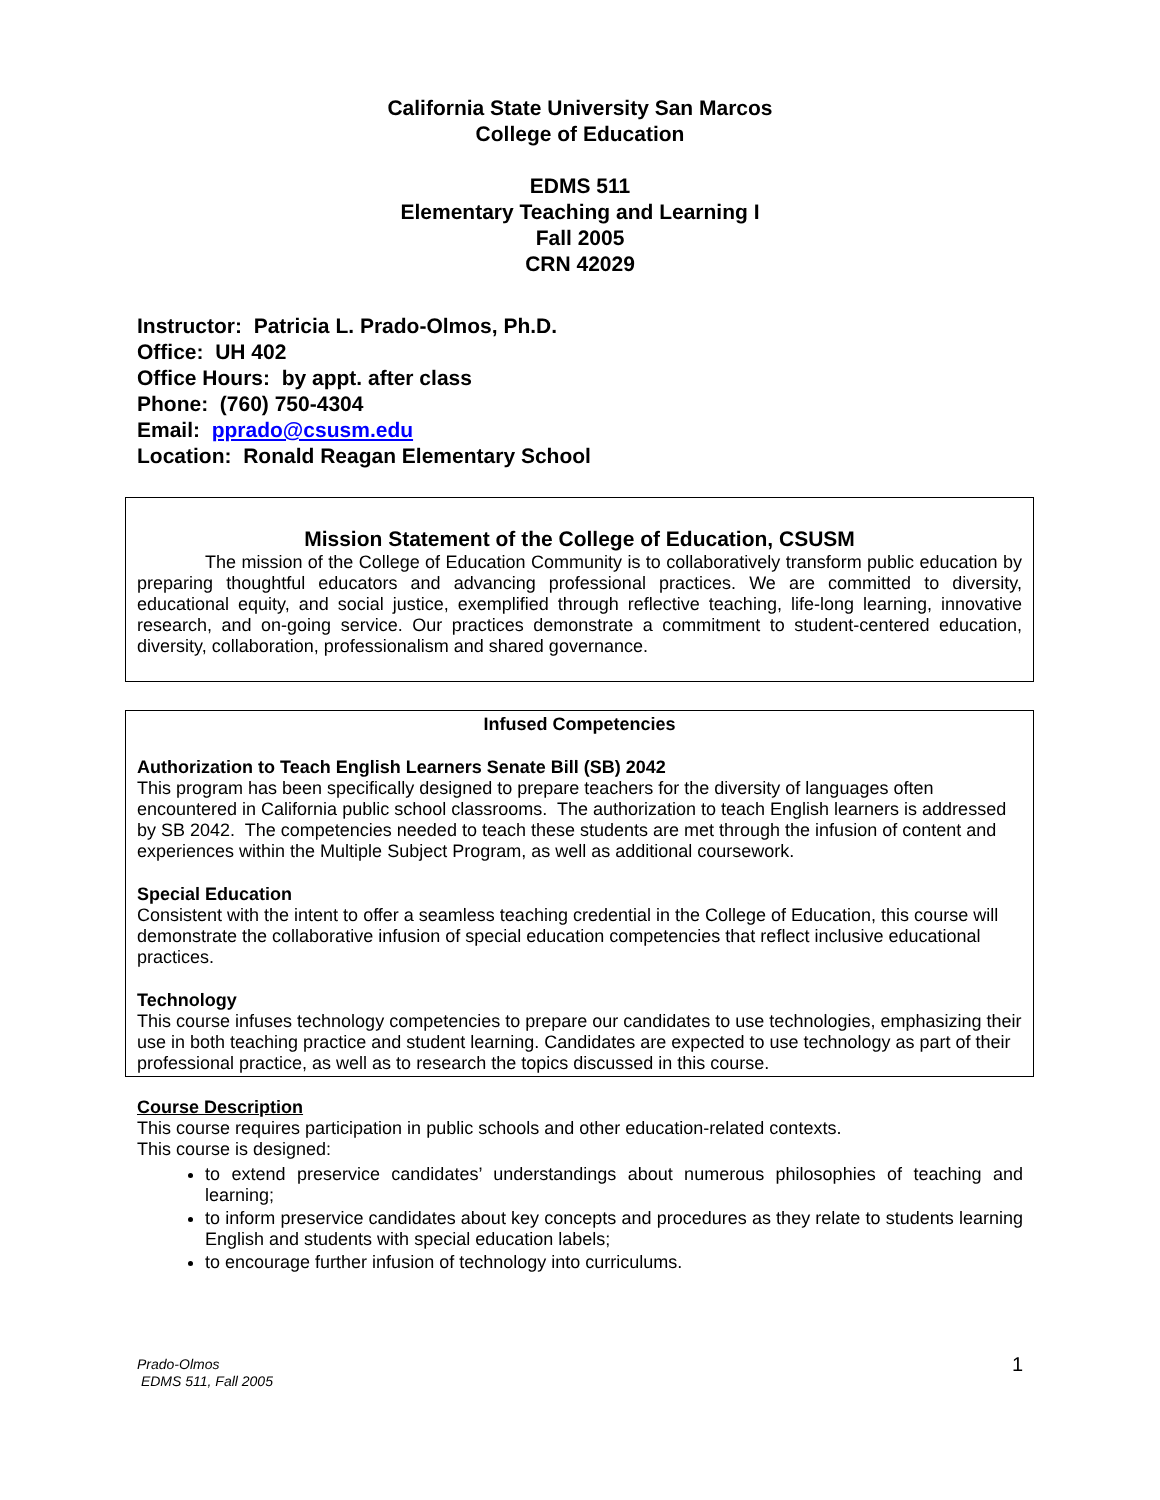California State University San Marcos
College of Education
EDMS 511
Elementary Teaching and Learning I
Fall 2005
CRN 42029
Instructor: Patricia L. Prado-Olmos, Ph.D.
Office: UH 402
Office Hours: by appt. after class
Phone: (760) 750-4304
Email: pprado@csusm.edu
Location: Ronald Reagan Elementary School
Mission Statement of the College of Education, CSUSM
The mission of the College of Education Community is to collaboratively transform public education by preparing thoughtful educators and advancing professional practices. We are committed to diversity, educational equity, and social justice, exemplified through reflective teaching, life-long learning, innovative research, and on-going service. Our practices demonstrate a commitment to student-centered education, diversity, collaboration, professionalism and shared governance.
Infused Competencies
Authorization to Teach English Learners Senate Bill (SB) 2042
This program has been specifically designed to prepare teachers for the diversity of languages often encountered in California public school classrooms. The authorization to teach English learners is addressed by SB 2042. The competencies needed to teach these students are met through the infusion of content and experiences within the Multiple Subject Program, as well as additional coursework.
Special Education
Consistent with the intent to offer a seamless teaching credential in the College of Education, this course will demonstrate the collaborative infusion of special education competencies that reflect inclusive educational practices.
Technology
This course infuses technology competencies to prepare our candidates to use technologies, emphasizing their use in both teaching practice and student learning. Candidates are expected to use technology as part of their professional practice, as well as to research the topics discussed in this course.
Course Description
This course requires participation in public schools and other education-related contexts.
This course is designed:
to extend preservice candidates’ understandings about numerous philosophies of teaching and learning;
to inform preservice candidates about key concepts and procedures as they relate to students learning English and students with special education labels;
to encourage further infusion of technology into curriculums.
Prado-Olmos
EDMS 511, Fall 2005
1